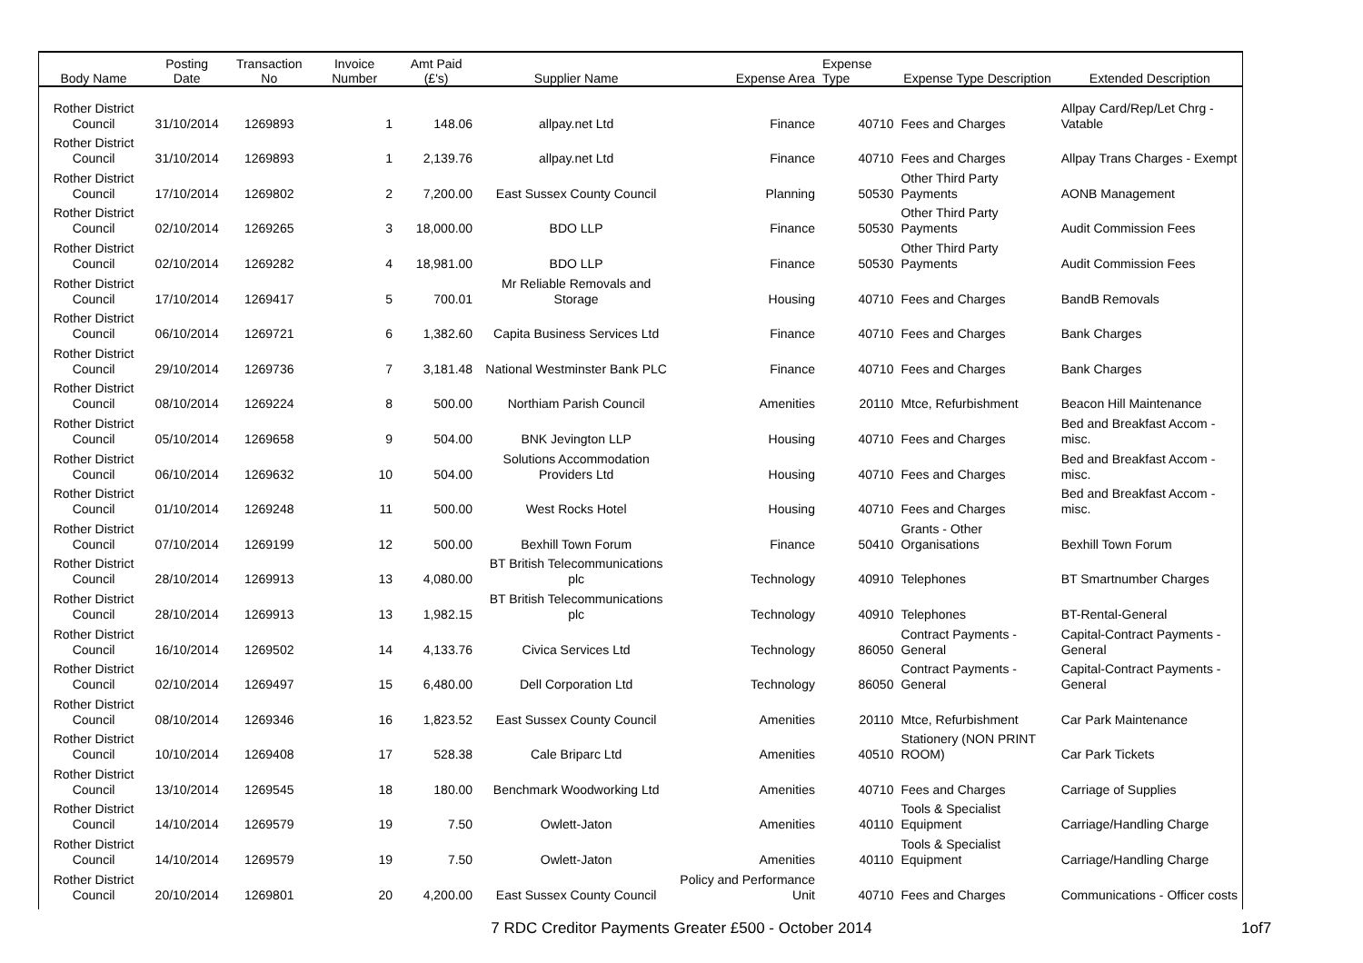| Body Name | Posting Date | Transaction No | Invoice Number | Amt Paid (£'s) | Supplier Name | Expense Area | Expense Type | Expense Type Description | Extended Description |
| --- | --- | --- | --- | --- | --- | --- | --- | --- | --- |
| Rother District Council | 31/10/2014 | 1269893 | 1 | 148.06 | allpay.net Ltd | Finance | 40710 | Fees and Charges | Allpay Card/Rep/Let Chrg - Vatable |
| Rother District Council | 31/10/2014 | 1269893 | 1 | 2,139.76 | allpay.net Ltd | Finance | 40710 | Fees and Charges | Allpay Trans Charges - Exempt |
| Rother District Council | 17/10/2014 | 1269802 | 2 | 7,200.00 | East Sussex County Council | Planning | 50530 | Other Third Party Payments | AONB Management |
| Rother District Council | 02/10/2014 | 1269265 | 3 | 18,000.00 | BDO LLP | Finance | 50530 | Other Third Party Payments | Audit Commission Fees |
| Rother District Council | 02/10/2014 | 1269282 | 4 | 18,981.00 | BDO LLP | Finance | 50530 | Other Third Party Payments | Audit Commission Fees |
| Rother District Council | 17/10/2014 | 1269417 | 5 | 700.01 | Mr Reliable Removals and Storage | Housing | 40710 | Fees and Charges | BandB Removals |
| Rother District Council | 06/10/2014 | 1269721 | 6 | 1,382.60 | Capita Business Services Ltd | Finance | 40710 | Fees and Charges | Bank Charges |
| Rother District Council | 29/10/2014 | 1269736 | 7 | 3,181.48 | National Westminster Bank PLC | Finance | 40710 | Fees and Charges | Bank Charges |
| Rother District Council | 08/10/2014 | 1269224 | 8 | 500.00 | Northiam Parish Council | Amenities | 20110 | Mtce, Refurbishment | Beacon Hill Maintenance |
| Rother District Council | 05/10/2014 | 1269658 | 9 | 504.00 | BNK Jevington LLP | Housing | 40710 | Fees and Charges | Bed and Breakfast Accom - misc. |
| Rother District Council | 06/10/2014 | 1269632 | 10 | 504.00 | Solutions Accommodation Providers Ltd | Housing | 40710 | Fees and Charges | Bed and Breakfast Accom - misc. |
| Rother District Council | 01/10/2014 | 1269248 | 11 | 500.00 | West Rocks Hotel | Housing | 40710 | Fees and Charges | Bed and Breakfast Accom - misc. |
| Rother District Council | 07/10/2014 | 1269199 | 12 | 500.00 | Bexhill Town Forum | Finance | 50410 | Grants - Other Organisations | Bexhill Town Forum |
| Rother District Council | 28/10/2014 | 1269913 | 13 | 4,080.00 | BT British Telecommunications plc | Technology | 40910 | Telephones | BT Smartnumber Charges |
| Rother District Council | 28/10/2014 | 1269913 | 13 | 1,982.15 | BT British Telecommunications plc | Technology | 40910 | Telephones | BT-Rental-General |
| Rother District Council | 16/10/2014 | 1269502 | 14 | 4,133.76 | Civica Services Ltd | Technology | 86050 | Contract Payments - General | Capital-Contract Payments - General |
| Rother District Council | 02/10/2014 | 1269497 | 15 | 6,480.00 | Dell Corporation Ltd | Technology | 86050 | Contract Payments - General | Capital-Contract Payments - General |
| Rother District Council | 08/10/2014 | 1269346 | 16 | 1,823.52 | East Sussex County Council | Amenities | 20110 | Mtce, Refurbishment | Car Park Maintenance |
| Rother District Council | 10/10/2014 | 1269408 | 17 | 528.38 | Cale Briparc Ltd | Amenities | 40510 | Stationery (NON PRINT ROOM) | Car Park Tickets |
| Rother District Council | 13/10/2014 | 1269545 | 18 | 180.00 | Benchmark Woodworking Ltd | Amenities | 40710 | Fees and Charges | Carriage of Supplies |
| Rother District Council | 14/10/2014 | 1269579 | 19 | 7.50 | Owlett-Jaton | Amenities | 40110 | Tools & Specialist Equipment | Carriage/Handling Charge |
| Rother District Council | 14/10/2014 | 1269579 | 19 | 7.50 | Owlett-Jaton | Amenities | 40110 | Tools & Specialist Equipment | Carriage/Handling Charge |
| Rother District Council | 20/10/2014 | 1269801 | 20 | 4,200.00 | East Sussex County Council | Policy and Performance Unit | 40710 | Fees and Charges | Communications - Officer costs |
7 RDC Creditor Payments Greater £500 - October 2014 1of7